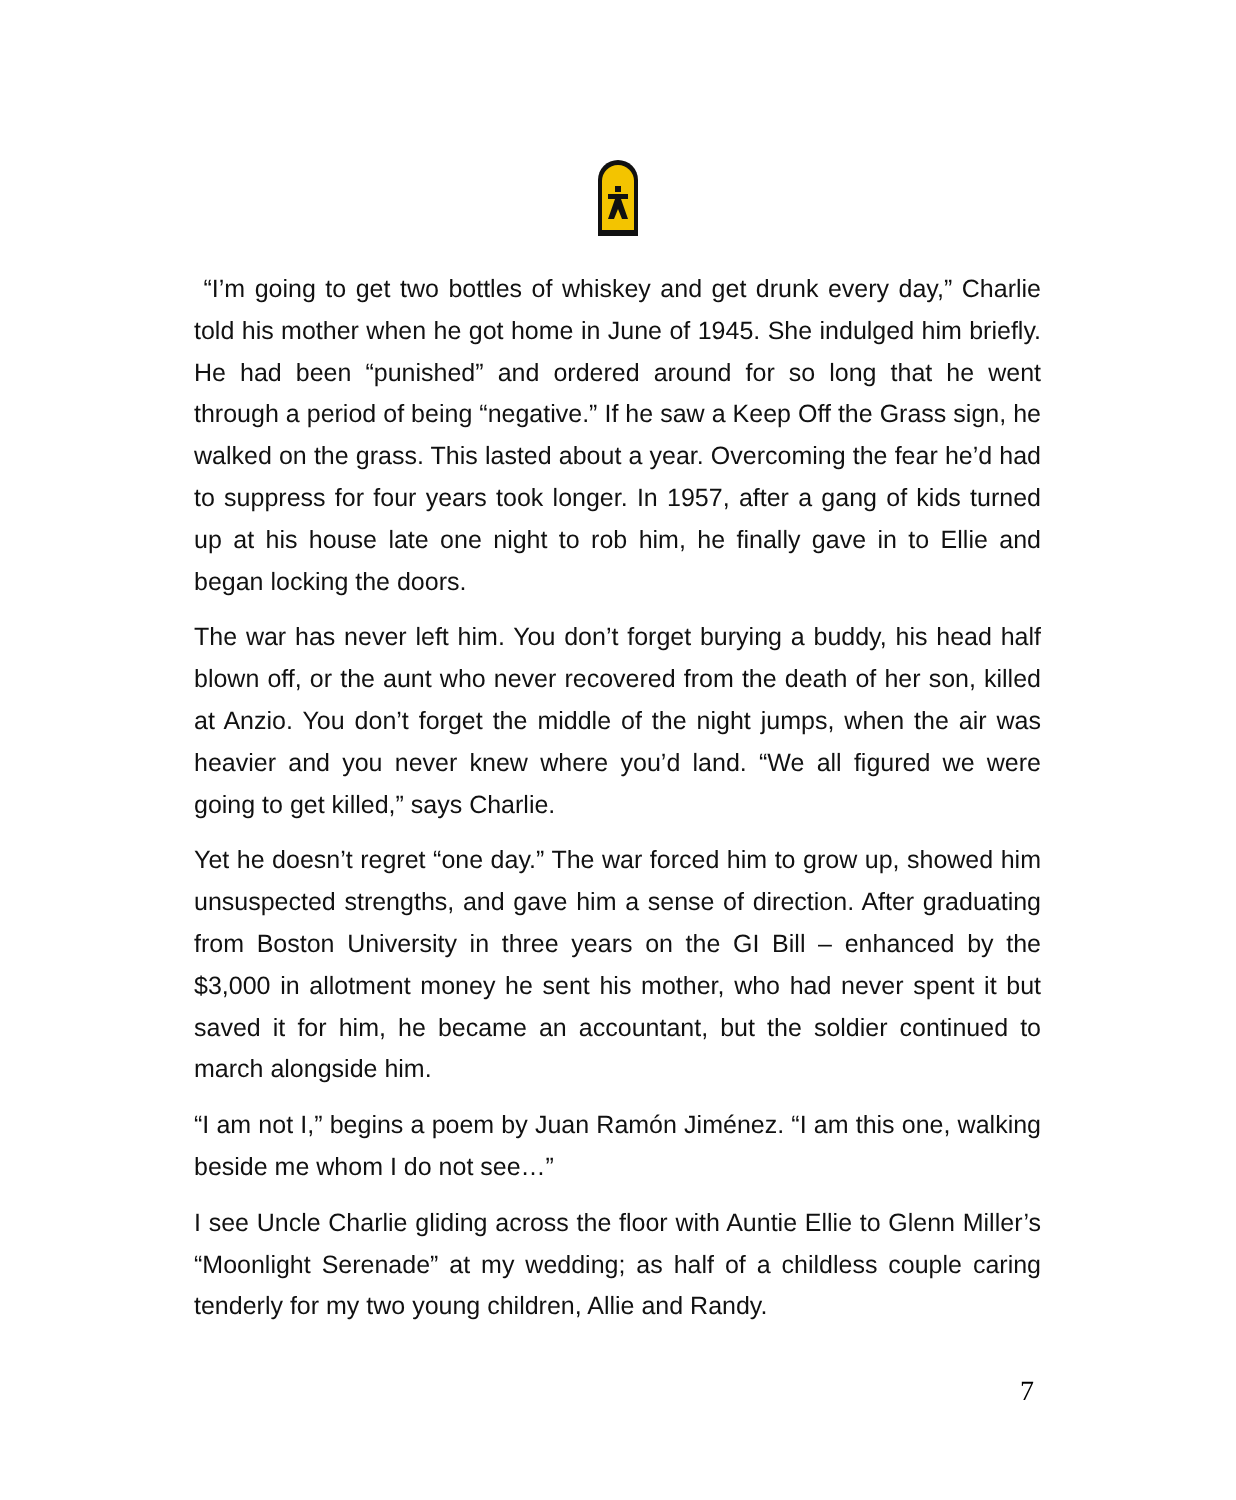“I’m going to get two bottles of whiskey and get drunk every day,” Charlie told his mother when he got home in June of 1945. She in­dulged him briefly. He had been “punished” and ordered around for so long that he went through a period of being “negative.” If he saw a Keep Off the Grass sign, he walked on the grass. This lasted about a year. Overcoming the fear he’d had to suppress for four years took longer. In 1957, after a gang of kids turned up at his house late one night to rob him, he finally gave in to Ellie and began locking the doors.
The war has never left him. You don’t forget burying a buddy, his head half blown off, or the aunt who never recovered from the death of her son, killed at Anzio. You don’t forget the middle of the night jumps, when the air was heavier and you never knew where you’d land. “We all figured we were going to get killed,” says Charlie.
Yet he doesn’t regret “one day.” The war forced him to grow up, showed him unsuspected strengths, and gave him a sense of direc­tion. After graduating from Boston University in three years on the GI Bill – enhanced by the $3,000 in allotment money he sent his mother, who had never spent it but saved it for him, he became an accountant, but the soldier continued to march alongside him.
“I am not I,” begins a poem by Juan Ramón Jiménez. “I am this one, walking beside me whom I do not see…”
I see Uncle Charlie gliding across the floor with Auntie Ellie to Glenn Miller’s “Moonlight Serenade” at my wedding; as half of a childless couple caring tenderly for my two young children, Allie and Randy.
7